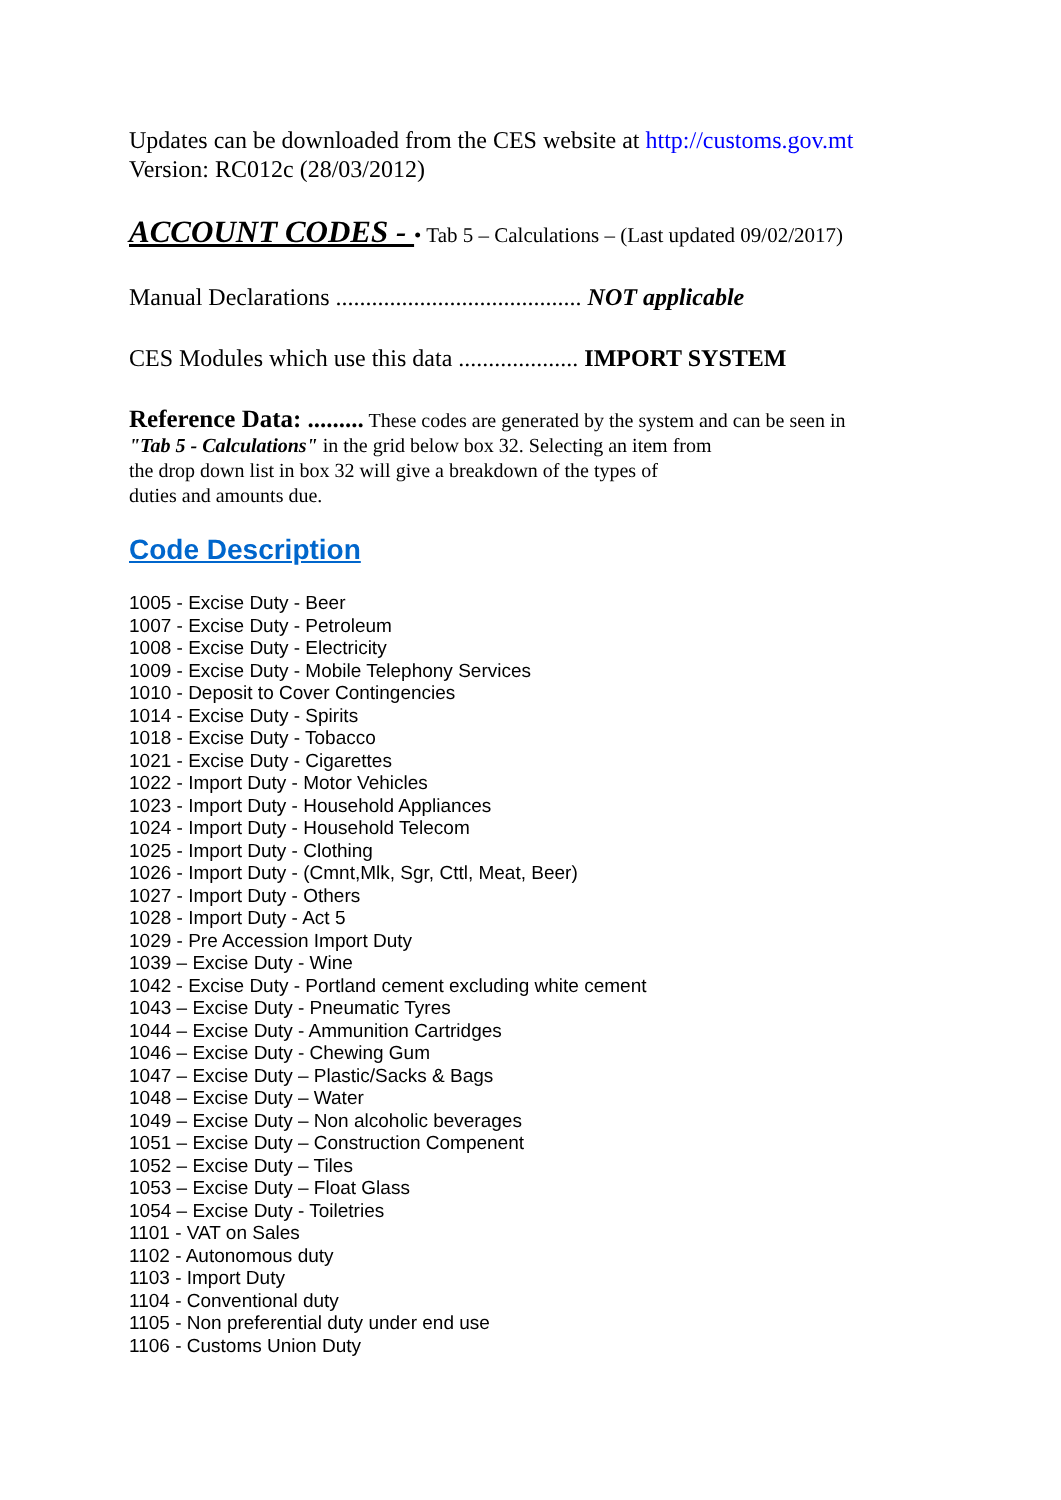Updates can be downloaded from the CES website at http://customs.gov.mt
Version: RC012c (28/03/2012)
ACCOUNT CODES - • Tab 5 – Calculations – (Last updated 09/02/2017)
Manual Declarations ......................................... NOT applicable
CES Modules which use this data .................... IMPORT SYSTEM
Reference Data: ......... These codes are generated by the system and can be seen in
"Tab 5 - Calculations" in the grid below box 32. Selecting an item from
the drop down list in box 32 will give a breakdown of the types of
duties and amounts due.
Code Description
1005 - Excise Duty - Beer
1007 - Excise Duty - Petroleum
1008 - Excise Duty - Electricity
1009 - Excise Duty - Mobile Telephony Services
1010 - Deposit to Cover Contingencies
1014 - Excise Duty - Spirits
1018 - Excise Duty - Tobacco
1021 - Excise Duty - Cigarettes
1022 - Import Duty - Motor Vehicles
1023 - Import Duty - Household Appliances
1024 - Import Duty - Household Telecom
1025 - Import Duty - Clothing
1026 - Import Duty - (Cmnt,Mlk, Sgr, Cttl, Meat, Beer)
1027 - Import Duty - Others
1028 - Import Duty - Act 5
1029 - Pre Accession Import Duty
1039 – Excise Duty - Wine
1042 - Excise Duty - Portland cement excluding white cement
1043 – Excise Duty - Pneumatic Tyres
1044 – Excise Duty - Ammunition Cartridges
1046 – Excise Duty - Chewing Gum
1047 – Excise Duty – Plastic/Sacks & Bags
1048 – Excise Duty – Water
1049 – Excise Duty – Non alcoholic beverages
1051 – Excise Duty – Construction Compenent
1052 – Excise Duty – Tiles
1053 – Excise Duty – Float Glass
1054 – Excise Duty - Toiletries
1101 - VAT on Sales
1102 - Autonomous duty
1103 - Import Duty
1104 - Conventional duty
1105 - Non preferential duty under end use
1106 - Customs Union Duty